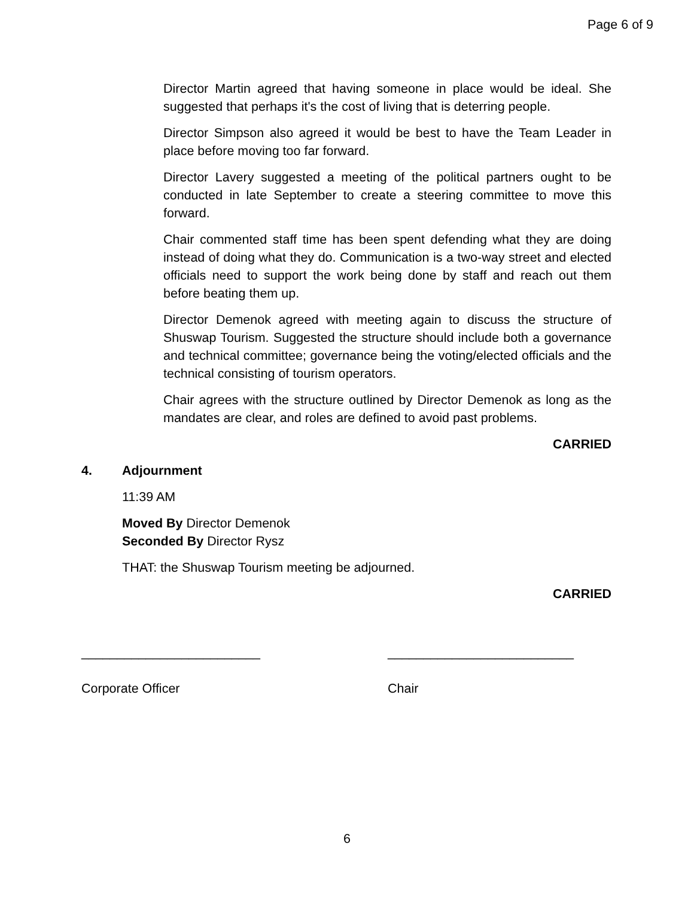Page 6 of 9
Director Martin agreed that having someone in place would be ideal. She suggested that perhaps it's the cost of living that is deterring people.
Director Simpson also agreed it would be best to have the Team Leader in place before moving too far forward.
Director Lavery suggested a meeting of the political partners ought to be conducted in late September to create a steering committee to move this forward.
Chair commented staff time has been spent defending what they are doing instead of doing what they do. Communication is a two-way street and elected officials need to support the work being done by staff and reach out them before beating them up.
Director Demenok agreed with meeting again to discuss the structure of Shuswap Tourism. Suggested the structure should include both a governance and technical committee; governance being the voting/elected officials and the technical consisting of tourism operators.
Chair agrees with the structure outlined by Director Demenok as long as the mandates are clear, and roles are defined to avoid past problems.
CARRIED
4. Adjournment
11:39 AM
Moved By Director Demenok
Seconded By Director Rysz
THAT: the Shuswap Tourism meeting be adjourned.
CARRIED
_________________________
Corporate Officer
__________________________
Chair
6